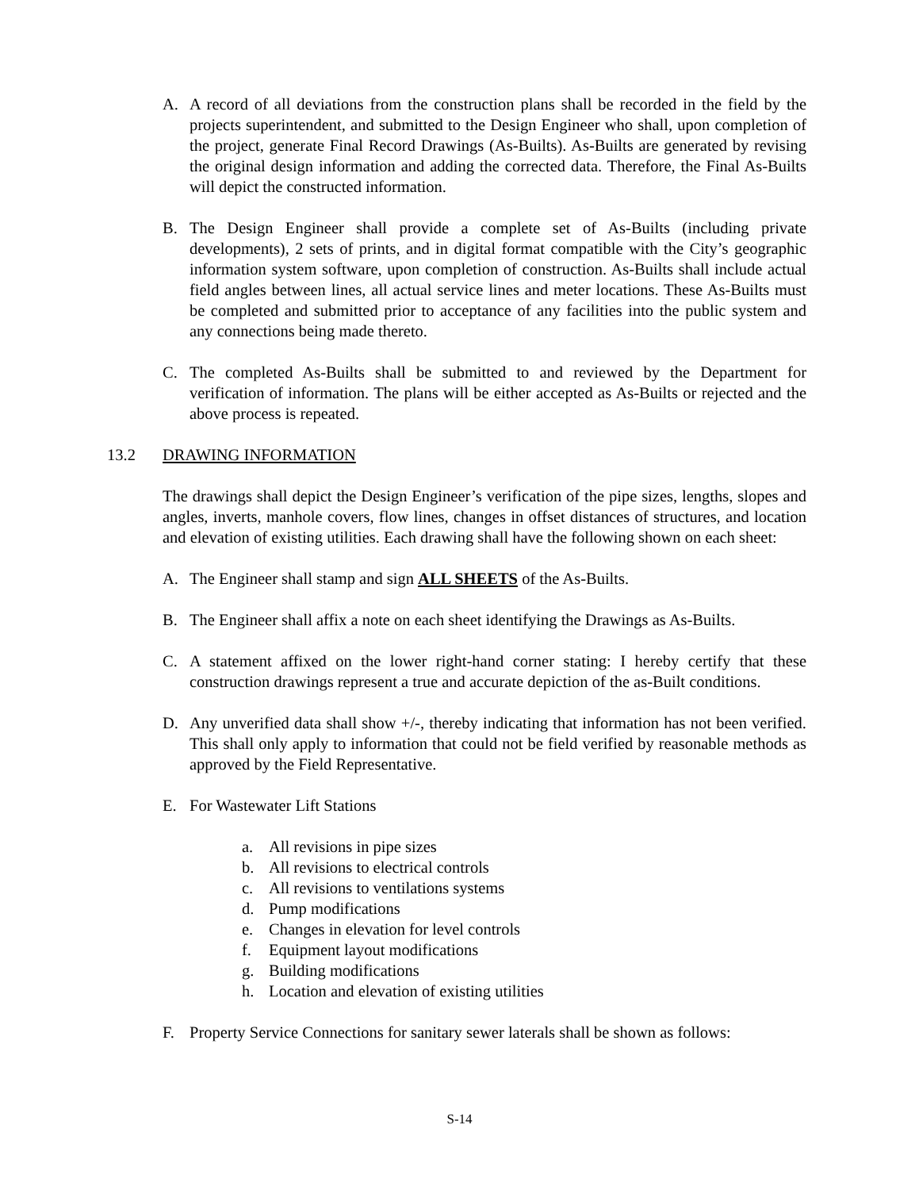A. A record of all deviations from the construction plans shall be recorded in the field by the projects superintendent, and submitted to the Design Engineer who shall, upon completion of the project, generate Final Record Drawings (As-Builts). As-Builts are generated by revising the original design information and adding the corrected data. Therefore, the Final As-Builts will depict the constructed information.
B. The Design Engineer shall provide a complete set of As-Builts (including private developments), 2 sets of prints, and in digital format compatible with the City’s geographic information system software, upon completion of construction. As-Builts shall include actual field angles between lines, all actual service lines and meter locations. These As-Builts must be completed and submitted prior to acceptance of any facilities into the public system and any connections being made thereto.
C. The completed As-Builts shall be submitted to and reviewed by the Department for verification of information. The plans will be either accepted as As-Builts or rejected and the above process is repeated.
13.2 DRAWING INFORMATION
The drawings shall depict the Design Engineer’s verification of the pipe sizes, lengths, slopes and angles, inverts, manhole covers, flow lines, changes in offset distances of structures, and location and elevation of existing utilities. Each drawing shall have the following shown on each sheet:
A. The Engineer shall stamp and sign ALL SHEETS of the As-Builts.
B. The Engineer shall affix a note on each sheet identifying the Drawings as As-Builts.
C. A statement affixed on the lower right-hand corner stating: I hereby certify that these construction drawings represent a true and accurate depiction of the as-Built conditions.
D. Any unverified data shall show +/-, thereby indicating that information has not been verified. This shall only apply to information that could not be field verified by reasonable methods as approved by the Field Representative.
E. For Wastewater Lift Stations
a. All revisions in pipe sizes
b. All revisions to electrical controls
c. All revisions to ventilations systems
d. Pump modifications
e. Changes in elevation for level controls
f. Equipment layout modifications
g. Building modifications
h. Location and elevation of existing utilities
F. Property Service Connections for sanitary sewer laterals shall be shown as follows:
S-14